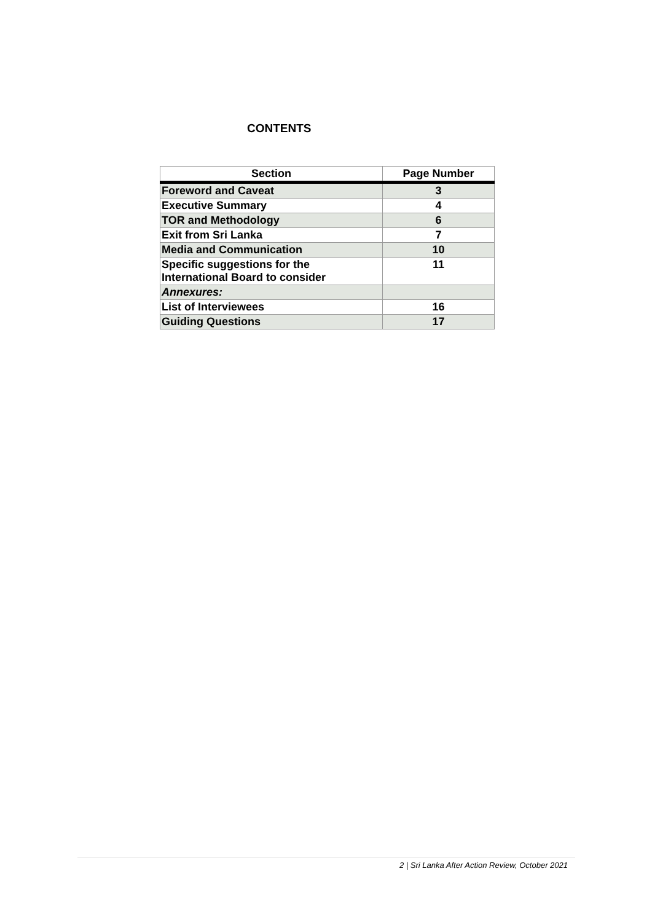CONTENTS
| Section | Page Number |
| --- | --- |
| Foreword and Caveat | 3 |
| Executive Summary | 4 |
| TOR and Methodology | 6 |
| Exit from Sri Lanka | 7 |
| Media and Communication | 10 |
| Specific suggestions for the International Board to consider | 11 |
| Annexures: | |
| List of Interviewees | 16 |
| Guiding Questions | 17 |
2 | Sri Lanka After Action Review, October 2021